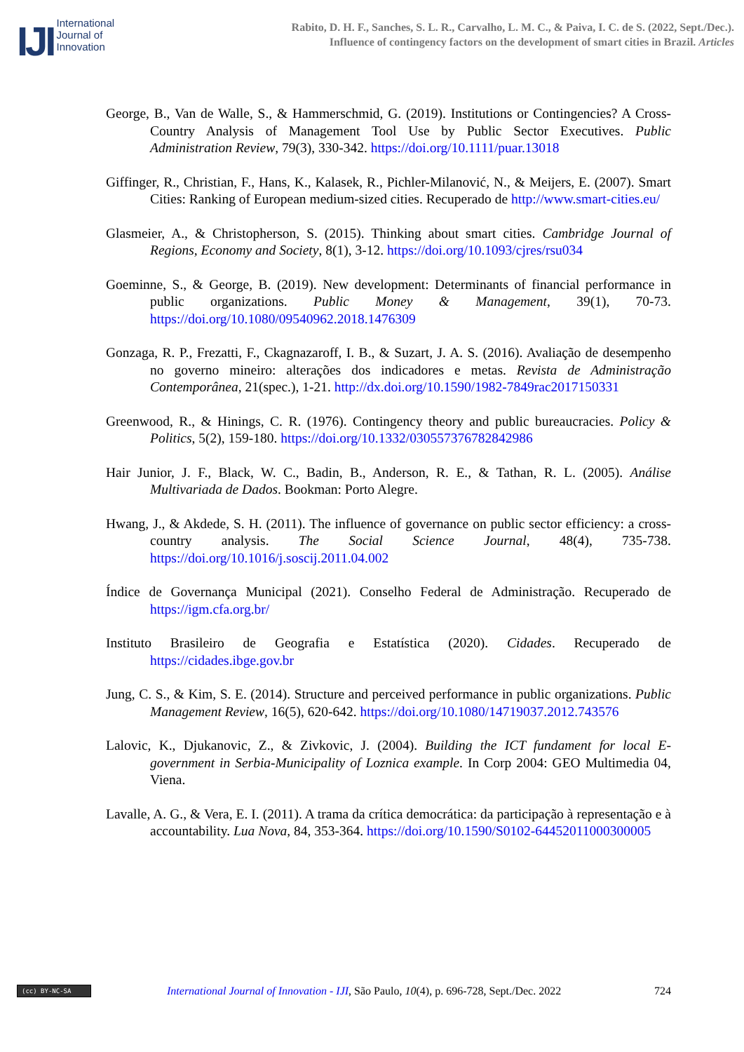IJI
International
Journal of
Innovation
Rabito, D. H. F., Sanches, S. L. R., Carvalho, L. M. C., & Paiva, I. C. de S. (2022, Sept./Dec.).
Influence of contingency factors on the development of smart cities in Brazil. Articles
George, B., Van de Walle, S., & Hammerschmid, G. (2019). Institutions or Contingencies? A Cross-Country Analysis of Management Tool Use by Public Sector Executives. Public Administration Review, 79(3), 330-342. https://doi.org/10.1111/puar.13018
Giffinger, R., Christian, F., Hans, K., Kalasek, R., Pichler-Milanović, N., & Meijers, E. (2007). Smart Cities: Ranking of European medium-sized cities. Recuperado de http://www.smart-cities.eu/
Glasmeier, A., & Christopherson, S. (2015). Thinking about smart cities. Cambridge Journal of Regions, Economy and Society, 8(1), 3-12. https://doi.org/10.1093/cjres/rsu034
Goeminne, S., & George, B. (2019). New development: Determinants of financial performance in public organizations. Public Money & Management, 39(1), 70-73. https://doi.org/10.1080/09540962.2018.1476309
Gonzaga, R. P., Frezatti, F., Ckagnazaroff, I. B., & Suzart, J. A. S. (2016). Avaliação de desempenho no governo mineiro: alterações dos indicadores e metas. Revista de Administração Contemporânea, 21(spec.), 1-21. http://dx.doi.org/10.1590/1982-7849rac2017150331
Greenwood, R., & Hinings, C. R. (1976). Contingency theory and public bureaucracies. Policy & Politics, 5(2), 159-180. https://doi.org/10.1332/030557376782842986
Hair Junior, J. F., Black, W. C., Badin, B., Anderson, R. E., & Tathan, R. L. (2005). Análise Multivariada de Dados. Bookman: Porto Alegre.
Hwang, J., & Akdede, S. H. (2011). The influence of governance on public sector efficiency: a cross-country analysis. The Social Science Journal, 48(4), 735-738. https://doi.org/10.1016/j.soscij.2011.04.002
Índice de Governança Municipal (2021). Conselho Federal de Administração. Recuperado de https://igm.cfa.org.br/
Instituto Brasileiro de Geografia e Estatística (2020). Cidades. Recuperado de https://cidades.ibge.gov.br
Jung, C. S., & Kim, S. E. (2014). Structure and perceived performance in public organizations. Public Management Review, 16(5), 620-642. https://doi.org/10.1080/14719037.2012.743576
Lalovic, K., Djukanovic, Z., & Zivkovic, J. (2004). Building the ICT fundament for local E-government in Serbia-Municipality of Loznica example. In Corp 2004: GEO Multimedia 04, Viena.
Lavalle, A. G., & Vera, E. I. (2011). A trama da crítica democrática: da participação à representação e à accountability. Lua Nova, 84, 353-364. https://doi.org/10.1590/S0102-64452011000300005
(cc) BY-NC-SA
International Journal of Innovation - IJI, São Paulo, 10(4), p. 696-728, Sept./Dec. 2022
724